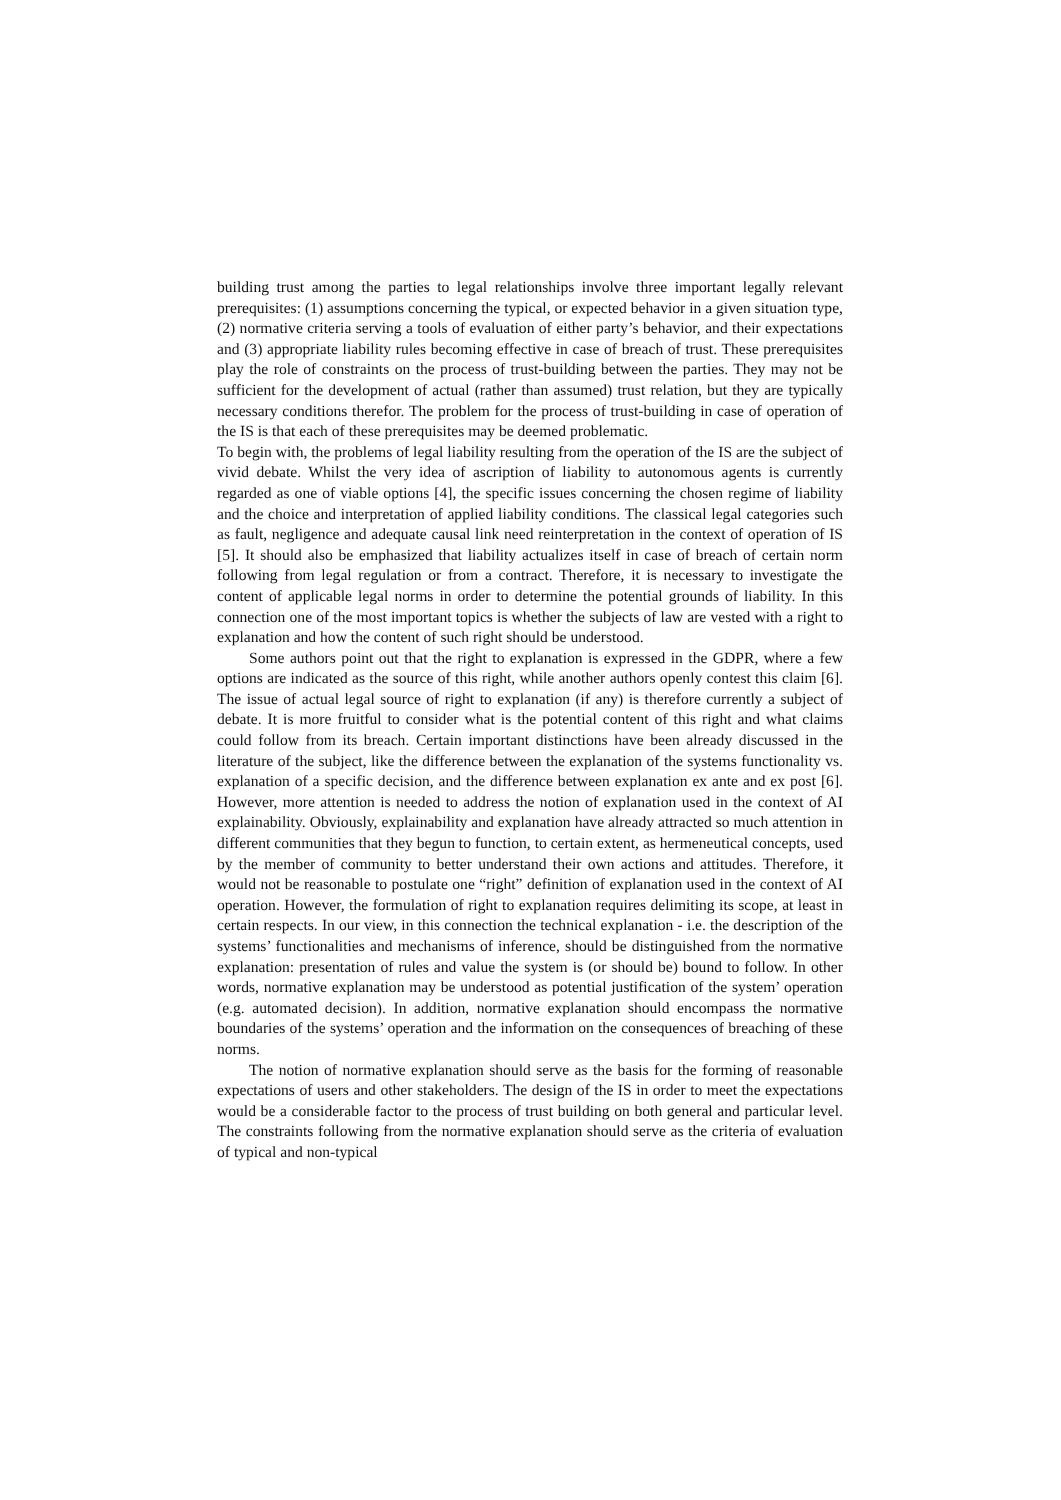building trust among the parties to legal relationships involve three important legally relevant prerequisites: (1) assumptions concerning the typical, or expected behavior in a given situation type, (2) normative criteria serving a tools of evaluation of either party’s behavior, and their expectations and (3) appropriate liability rules becoming effective in case of breach of trust. These prerequisites play the role of constraints on the process of trust-building between the parties. They may not be sufficient for the development of actual (rather than assumed) trust relation, but they are typically necessary conditions therefor. The problem for the process of trust-building in case of operation of the IS is that each of these prerequisites may be deemed problematic.
To begin with, the problems of legal liability resulting from the operation of the IS are the subject of vivid debate. Whilst the very idea of ascription of liability to autonomous agents is currently regarded as one of viable options [4], the specific issues concerning the chosen regime of liability and the choice and interpretation of applied liability conditions. The classical legal categories such as fault, negligence and adequate causal link need reinterpretation in the context of operation of IS [5]. It should also be emphasized that liability actualizes itself in case of breach of certain norm following from legal regulation or from a contract. Therefore, it is necessary to investigate the content of applicable legal norms in order to determine the potential grounds of liability. In this connection one of the most important topics is whether the subjects of law are vested with a right to explanation and how the content of such right should be understood.
Some authors point out that the right to explanation is expressed in the GDPR, where a few options are indicated as the source of this right, while another authors openly contest this claim [6]. The issue of actual legal source of right to explanation (if any) is therefore currently a subject of debate. It is more fruitful to consider what is the potential content of this right and what claims could follow from its breach. Certain important distinctions have been already discussed in the literature of the subject, like the difference between the explanation of the systems functionality vs. explanation of a specific decision, and the difference between explanation ex ante and ex post [6]. However, more attention is needed to address the notion of explanation used in the context of AI explainability. Obviously, explainability and explanation have already attracted so much attention in different communities that they begun to function, to certain extent, as hermeneutical concepts, used by the member of community to better understand their own actions and attitudes. Therefore, it would not be reasonable to postulate one “right” definition of explanation used in the context of AI operation. However, the formulation of right to explanation requires delimiting its scope, at least in certain respects. In our view, in this connection the technical explanation - i.e. the description of the systems’ functionalities and mechanisms of inference, should be distinguished from the normative explanation: presentation of rules and value the system is (or should be) bound to follow. In other words, normative explanation may be understood as potential justification of the system’ operation (e.g. automated decision). In addition, normative explanation should encompass the normative boundaries of the systems’ operation and the information on the consequences of breaching of these norms.
The notion of normative explanation should serve as the basis for the forming of reasonable expectations of users and other stakeholders. The design of the IS in order to meet the expectations would be a considerable factor to the process of trust building on both general and particular level. The constraints following from the normative explanation should serve as the criteria of evaluation of typical and non-typical